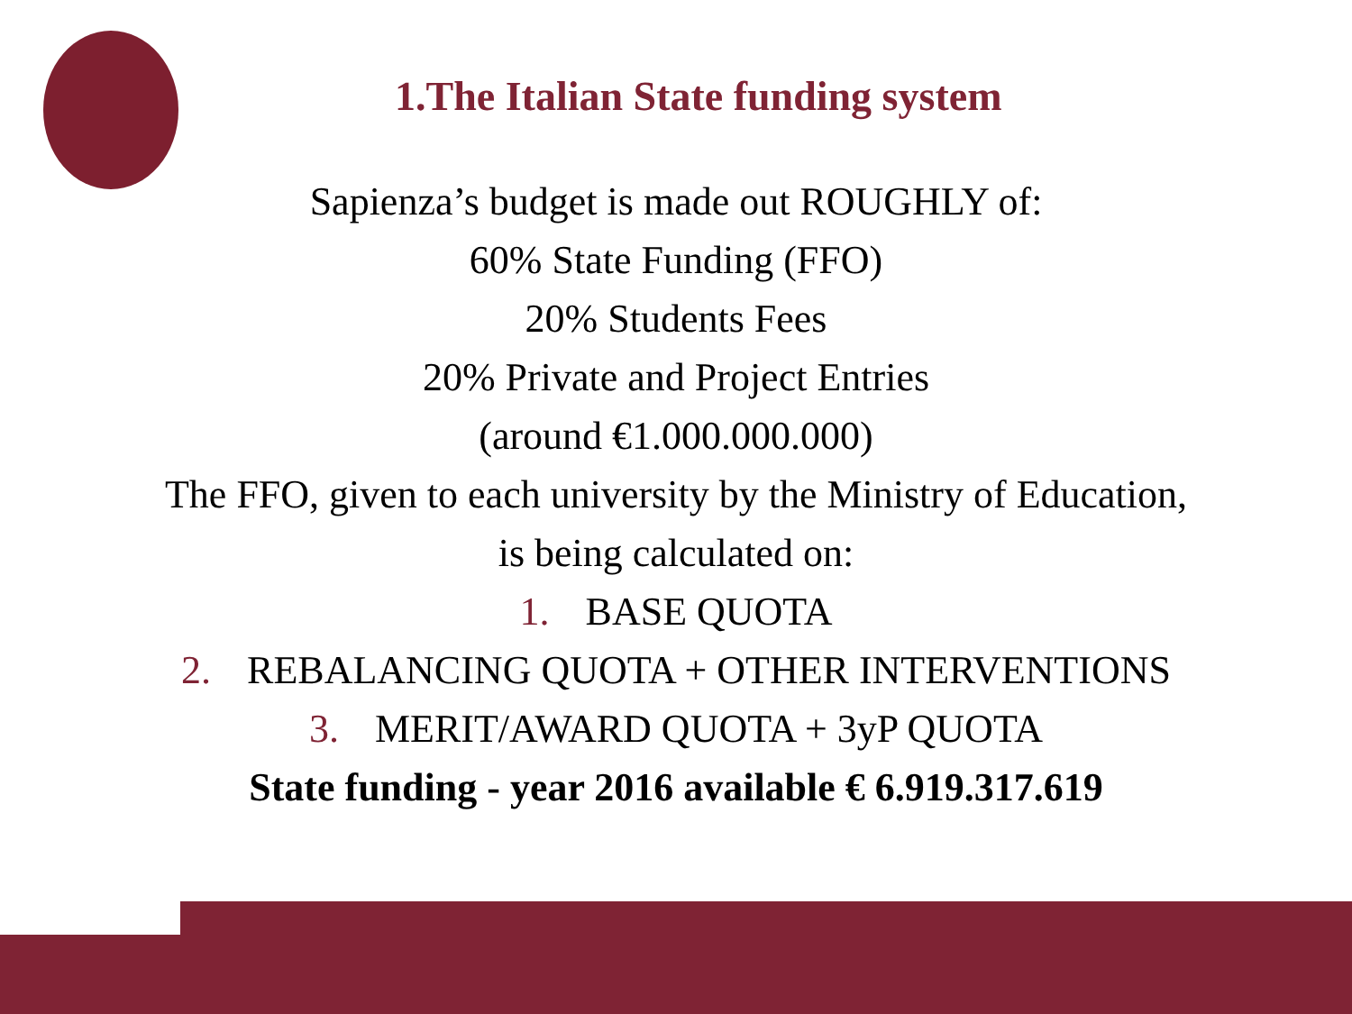1.The Italian State funding system
Sapienza’s budget is made out ROUGHLY of:
60% State Funding (FFO)
20% Students Fees
20% Private and Project Entries
(around €1.000.000.000)
The FFO, given to each university by the Ministry of Education,
is being calculated on:
1. BASE QUOTA
2. REBALANCING QUOTA + OTHER INTERVENTIONS
3. MERIT/AWARD QUOTA + 3yP QUOTA
State funding - year 2016 available € 6.919.317.619